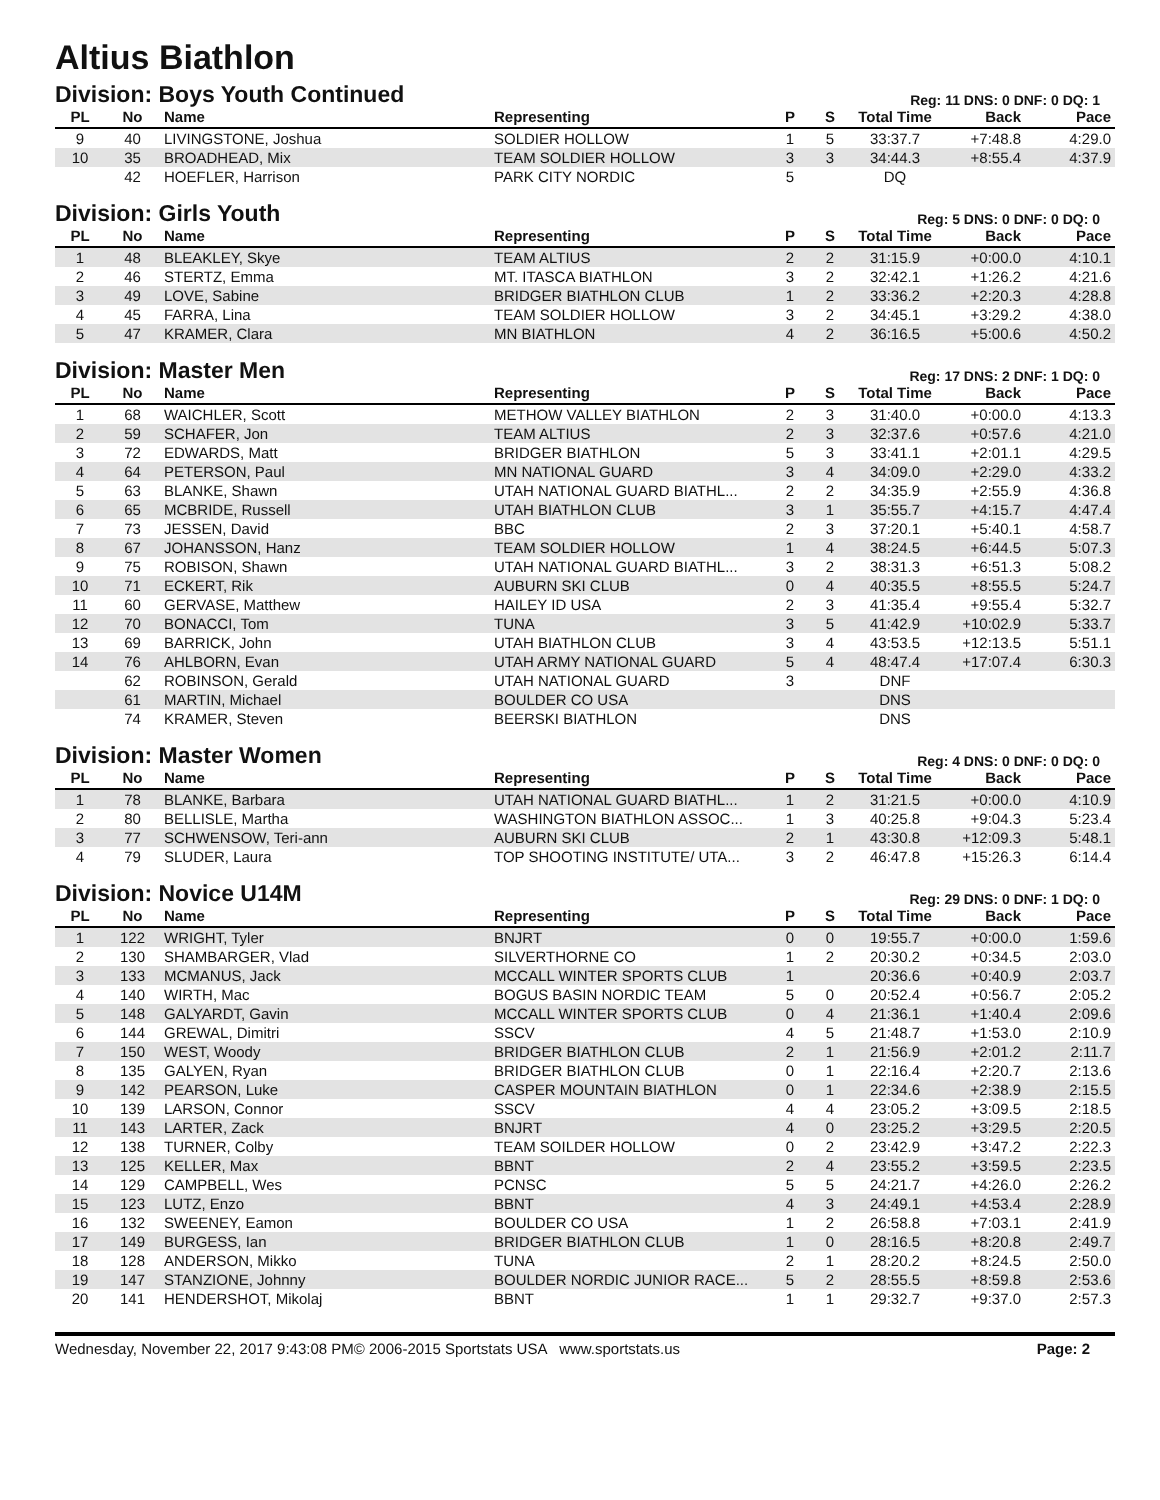Altius Biathlon
Division: Boys Youth Continued
Reg: 11 DNS: 0 DNF: 0 DQ: 1
| PL | No | Name | Representing | P | S | Total Time | Back | Pace |
| --- | --- | --- | --- | --- | --- | --- | --- | --- |
| 9 | 40 | LIVINGSTONE, Joshua | SOLDIER HOLLOW | 1 | 5 | 33:37.7 | +7:48.8 | 4:29.0 |
| 10 | 35 | BROADHEAD, Mix | TEAM SOLDIER HOLLOW | 3 | 3 | 34:44.3 | +8:55.4 | 4:37.9 |
| | 42 | HOEFLER, Harrison | PARK CITY NORDIC | 5 | | DQ | | |
Division: Girls Youth
Reg: 5 DNS: 0 DNF: 0 DQ: 0
| PL | No | Name | Representing | P | S | Total Time | Back | Pace |
| --- | --- | --- | --- | --- | --- | --- | --- | --- |
| 1 | 48 | BLEAKLEY, Skye | TEAM ALTIUS | 2 | 2 | 31:15.9 | +0:00.0 | 4:10.1 |
| 2 | 46 | STERTZ, Emma | MT. ITASCA BIATHLON | 3 | 2 | 32:42.1 | +1:26.2 | 4:21.6 |
| 3 | 49 | LOVE, Sabine | BRIDGER BIATHLON CLUB | 1 | 2 | 33:36.2 | +2:20.3 | 4:28.8 |
| 4 | 45 | FARRA, Lina | TEAM SOLDIER HOLLOW | 3 | 2 | 34:45.1 | +3:29.2 | 4:38.0 |
| 5 | 47 | KRAMER, Clara | MN BIATHLON | 4 | 2 | 36:16.5 | +5:00.6 | 4:50.2 |
Division: Master Men
Reg: 17 DNS: 2 DNF: 1 DQ: 0
| PL | No | Name | Representing | P | S | Total Time | Back | Pace |
| --- | --- | --- | --- | --- | --- | --- | --- | --- |
| 1 | 68 | WAICHLER, Scott | METHOW VALLEY BIATHLON | 2 | 3 | 31:40.0 | +0:00.0 | 4:13.3 |
| 2 | 59 | SCHAFER, Jon | TEAM ALTIUS | 2 | 3 | 32:37.6 | +0:57.6 | 4:21.0 |
| 3 | 72 | EDWARDS, Matt | BRIDGER BIATHLON | 5 | 3 | 33:41.1 | +2:01.1 | 4:29.5 |
| 4 | 64 | PETERSON, Paul | MN NATIONAL GUARD | 3 | 4 | 34:09.0 | +2:29.0 | 4:33.2 |
| 5 | 63 | BLANKE, Shawn | UTAH NATIONAL GUARD BIATHL... | 2 | 2 | 34:35.9 | +2:55.9 | 4:36.8 |
| 6 | 65 | MCBRIDE, Russell | UTAH BIATHLON CLUB | 3 | 1 | 35:55.7 | +4:15.7 | 4:47.4 |
| 7 | 73 | JESSEN, David | BBC | 2 | 3 | 37:20.1 | +5:40.1 | 4:58.7 |
| 8 | 67 | JOHANSSON, Hanz | TEAM SOLDIER HOLLOW | 1 | 4 | 38:24.5 | +6:44.5 | 5:07.3 |
| 9 | 75 | ROBISON, Shawn | UTAH NATIONAL GUARD BIATHL... | 3 | 2 | 38:31.3 | +6:51.3 | 5:08.2 |
| 10 | 71 | ECKERT, Rik | AUBURN SKI CLUB | 0 | 4 | 40:35.5 | +8:55.5 | 5:24.7 |
| 11 | 60 | GERVASE, Matthew | HAILEY ID USA | 2 | 3 | 41:35.4 | +9:55.4 | 5:32.7 |
| 12 | 70 | BONACCI, Tom | TUNA | 3 | 5 | 41:42.9 | +10:02.9 | 5:33.7 |
| 13 | 69 | BARRICK, John | UTAH BIATHLON CLUB | 3 | 4 | 43:53.5 | +12:13.5 | 5:51.1 |
| 14 | 76 | AHLBORN, Evan | UTAH ARMY NATIONAL GUARD | 5 | 4 | 48:47.4 | +17:07.4 | 6:30.3 |
| | 62 | ROBINSON, Gerald | UTAH NATIONAL GUARD | 3 | | DNF | | |
| | 61 | MARTIN, Michael | BOULDER CO USA | | | DNS | | |
| | 74 | KRAMER, Steven | BEERSKI BIATHLON | | | DNS | | |
Division: Master Women
Reg: 4 DNS: 0 DNF: 0 DQ: 0
| PL | No | Name | Representing | P | S | Total Time | Back | Pace |
| --- | --- | --- | --- | --- | --- | --- | --- | --- |
| 1 | 78 | BLANKE, Barbara | UTAH NATIONAL GUARD BIATHL... | 1 | 2 | 31:21.5 | +0:00.0 | 4:10.9 |
| 2 | 80 | BELLISLE, Martha | WASHINGTON BIATHLON ASSOC... | 1 | 3 | 40:25.8 | +9:04.3 | 5:23.4 |
| 3 | 77 | SCHWENSOW, Teri-ann | AUBURN SKI CLUB | 2 | 1 | 43:30.8 | +12:09.3 | 5:48.1 |
| 4 | 79 | SLUDER, Laura | TOP SHOOTING INSTITUTE/ UTA... | 3 | 2 | 46:47.8 | +15:26.3 | 6:14.4 |
Division: Novice U14M
Reg: 29 DNS: 0 DNF: 1 DQ: 0
| PL | No | Name | Representing | P | S | Total Time | Back | Pace |
| --- | --- | --- | --- | --- | --- | --- | --- | --- |
| 1 | 122 | WRIGHT, Tyler | BNJRT | 0 | 0 | 19:55.7 | +0:00.0 | 1:59.6 |
| 2 | 130 | SHAMBARGER, Vlad | SILVERTHORNE CO | 1 | 2 | 20:30.2 | +0:34.5 | 2:03.0 |
| 3 | 133 | MCMANUS, Jack | MCCALL WINTER SPORTS CLUB | 1 | | 20:36.6 | +0:40.9 | 2:03.7 |
| 4 | 140 | WIRTH, Mac | BOGUS BASIN NORDIC TEAM | 5 | 0 | 20:52.4 | +0:56.7 | 2:05.2 |
| 5 | 148 | GALYARDT, Gavin | MCCALL WINTER SPORTS CLUB | 0 | 4 | 21:36.1 | +1:40.4 | 2:09.6 |
| 6 | 144 | GREWAL, Dimitri | SSCV | 4 | 5 | 21:48.7 | +1:53.0 | 2:10.9 |
| 7 | 150 | WEST, Woody | BRIDGER BIATHLON CLUB | 2 | 1 | 21:56.9 | +2:01.2 | 2:11.7 |
| 8 | 135 | GALYEN, Ryan | BRIDGER BIATHLON CLUB | 0 | 1 | 22:16.4 | +2:20.7 | 2:13.6 |
| 9 | 142 | PEARSON, Luke | CASPER MOUNTAIN BIATHLON | 0 | 1 | 22:34.6 | +2:38.9 | 2:15.5 |
| 10 | 139 | LARSON, Connor | SSCV | 4 | 4 | 23:05.2 | +3:09.5 | 2:18.5 |
| 11 | 143 | LARTER, Zack | BNJRT | 4 | 0 | 23:25.2 | +3:29.5 | 2:20.5 |
| 12 | 138 | TURNER, Colby | TEAM SOILDER HOLLOW | 0 | 2 | 23:42.9 | +3:47.2 | 2:22.3 |
| 13 | 125 | KELLER, Max | BBNT | 2 | 4 | 23:55.2 | +3:59.5 | 2:23.5 |
| 14 | 129 | CAMPBELL, Wes | PCNSC | 5 | 5 | 24:21.7 | +4:26.0 | 2:26.2 |
| 15 | 123 | LUTZ, Enzo | BBNT | 4 | 3 | 24:49.1 | +4:53.4 | 2:28.9 |
| 16 | 132 | SWEENEY, Eamon | BOULDER CO USA | 1 | 2 | 26:58.8 | +7:03.1 | 2:41.9 |
| 17 | 149 | BURGESS, Ian | BRIDGER BIATHLON CLUB | 1 | 0 | 28:16.5 | +8:20.8 | 2:49.7 |
| 18 | 128 | ANDERSON, Mikko | TUNA | 2 | 1 | 28:20.2 | +8:24.5 | 2:50.0 |
| 19 | 147 | STANZIONE, Johnny | BOULDER NORDIC JUNIOR RACE... | 5 | 2 | 28:55.5 | +8:59.8 | 2:53.6 |
| 20 | 141 | HENDERSHOT, Mikolaj | BBNT | 1 | 1 | 29:32.7 | +9:37.0 | 2:57.3 |
Wednesday, November 22, 2017 9:43:08 PM © 2006-2015 Sportstats USA www.sportstats.us Page: 2